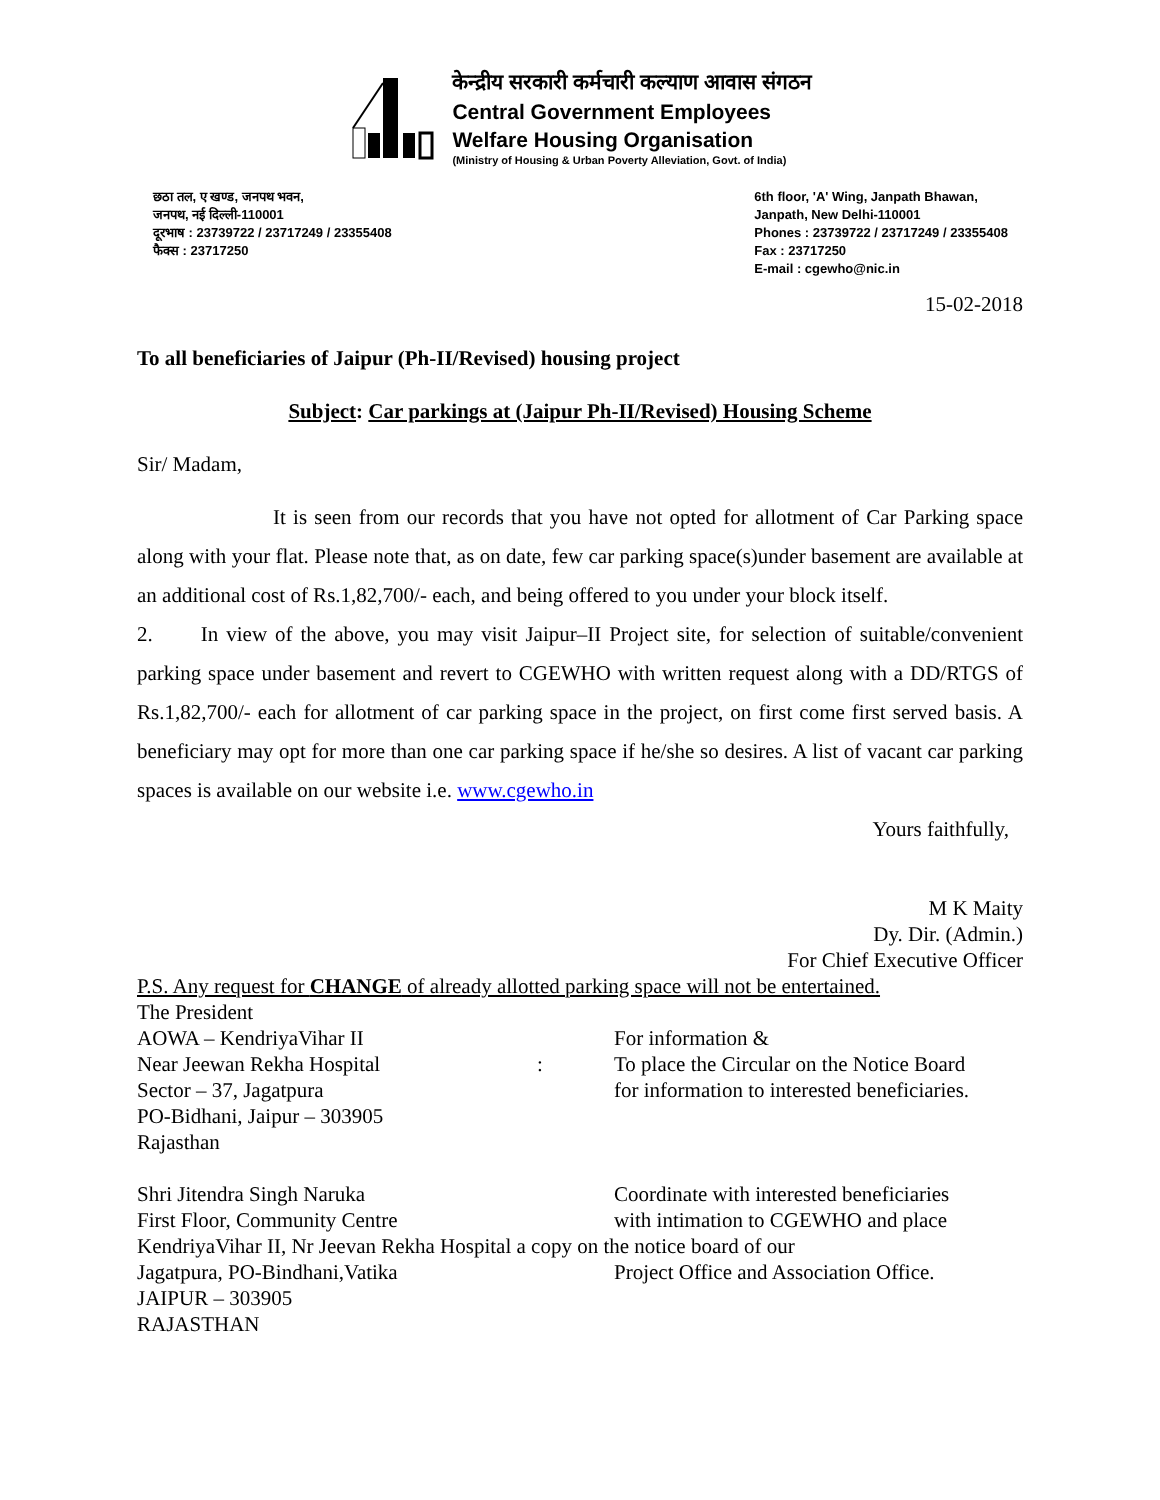केन्द्रीय सरकारी कर्मचारी कल्याण आवास संगठन
Central Government Employees
Welfare Housing Organisation
(Ministry of Housing & Urban Poverty Alleviation, Govt. of India)
छठा तल, ए खण्ड, जनपथ भवन,
जनपथ, नई दिल्ली-110001
दूरभाष : 23739722 / 23717249 / 23355408
फैक्स : 23717250
6th floor, 'A' Wing, Janpath Bhawan,
Janpath, New Delhi-110001
Phones : 23739722 / 23717249 / 23355408
Fax : 23717250
E-mail : cgewho@nic.in
15-02-2018
To all beneficiaries of Jaipur (Ph-II/Revised) housing project
Subject: Car parkings at (Jaipur Ph-II/Revised) Housing Scheme
Sir/ Madam,
It is seen from our records that you have not opted for allotment of Car Parking space along with your flat. Please note that, as on date, few car parking space(s)under basement are available at an additional cost of Rs.1,82,700/- each, and being offered to you under your block itself.
2. In view of the above, you may visit Jaipur–II Project site, for selection of suitable/convenient parking space under basement and revert to CGEWHO with written request along with a DD/RTGS of Rs.1,82,700/- each for allotment of car parking space in the project, on first come first served basis. A beneficiary may opt for more than one car parking space if he/she so desires. A list of vacant car parking spaces is available on our website i.e. www.cgewho.in
Yours faithfully,
M K Maity
Dy. Dir. (Admin.)
For Chief Executive Officer
P.S. Any request for CHANGE of already allotted parking space will not be entertained.
The President
AOWA – KendriyaVihar II
Near Jeewan Rekha Hospital
Sector – 37, Jagatpura
PO-Bidhani, Jaipur – 303905
Rajasthan
: For information &
To place the Circular on the Notice Board
for information to interested beneficiaries.
Shri Jitendra Singh Naruka
First Floor, Community Centre
Coordinate with interested beneficiaries
with intimation to CGEWHO and place
KendriyaVihar II, Nr Jeevan Rekha Hospital a copy on the notice board of our
Jagatpura, PO-Bindhani,Vatika
JAIPUR – 303905
RAJASTHAN
Project Office and Association Office.